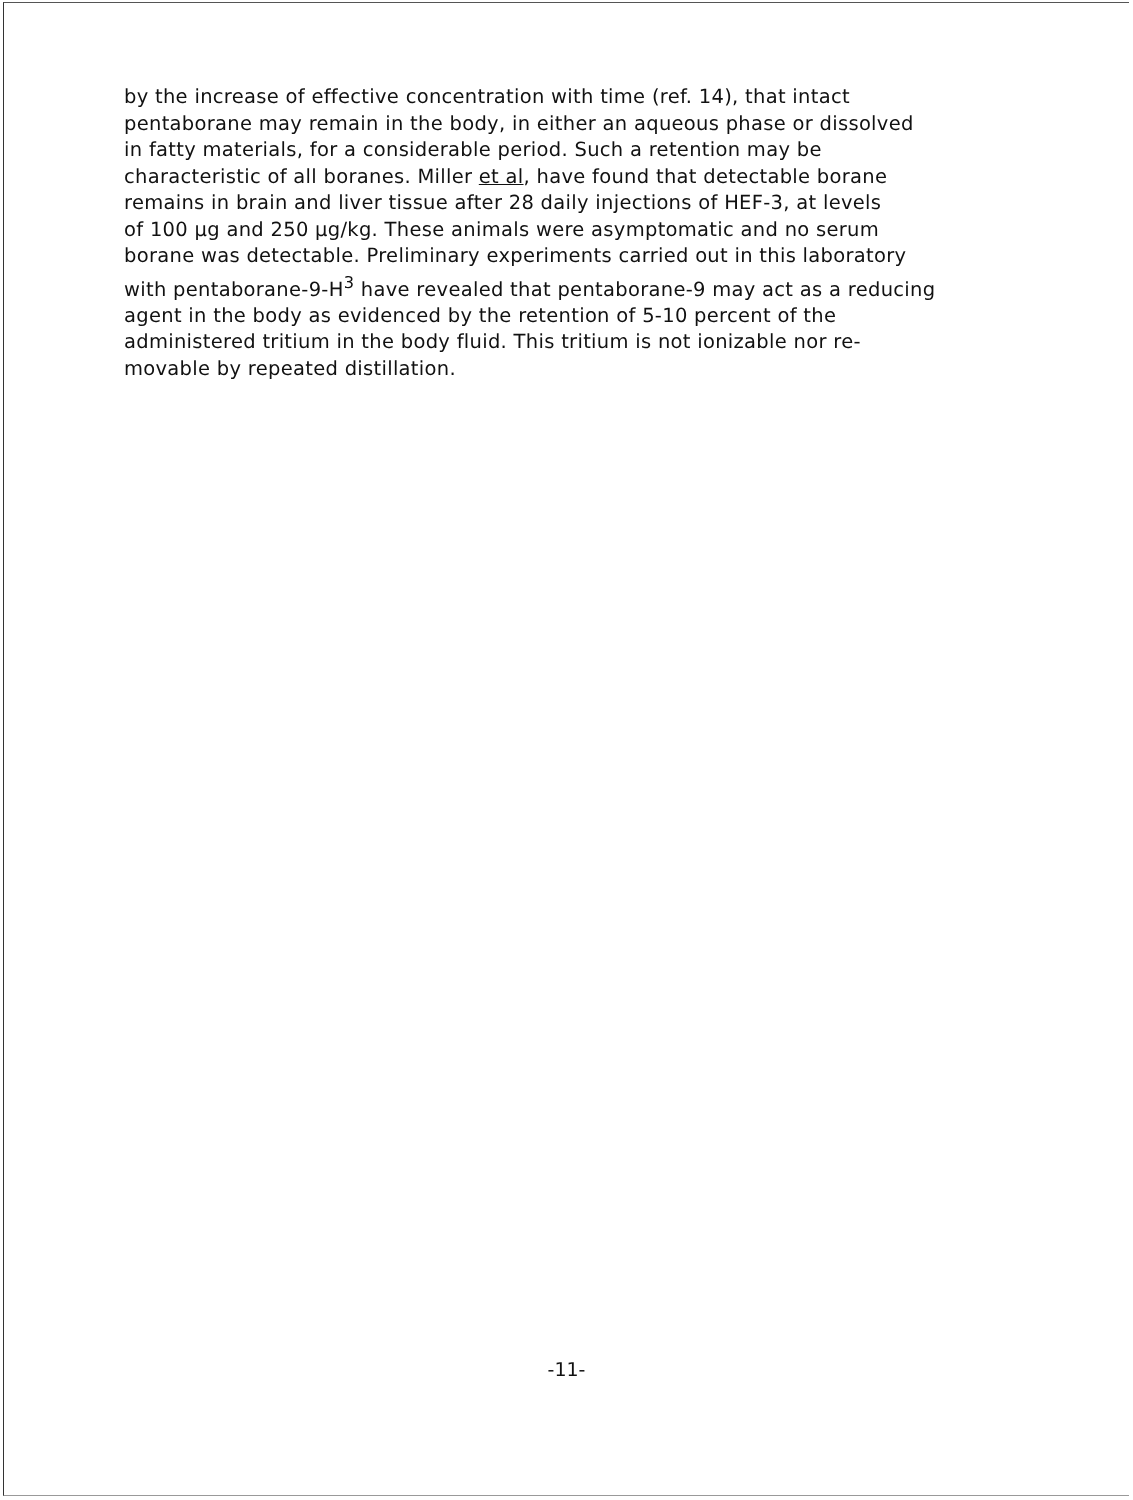by the increase of effective concentration with time (ref. 14), that intact
pentaborane may remain in the body, in either an aqueous phase or dissolved
in fatty materials, for a considerable period. Such a retention may be
characteristic of all boranes. Miller et al, have found that detectable borane
remains in brain and liver tissue after 28 daily injections of HEF-3, at levels
of 100 µg and 250 µg/kg. These animals were asymptomatic and no serum
borane was detectable. Preliminary experiments carried out in this laboratory
with pentaborane-9-H<sup>3</sup> have revealed that pentaborane-9 may act as a reducing
agent in the body as evidenced by the retention of 5-10 percent of the
administered tritium in the body fluid. This tritium is not ionizable nor re-
movable by repeated distillation.
-11-